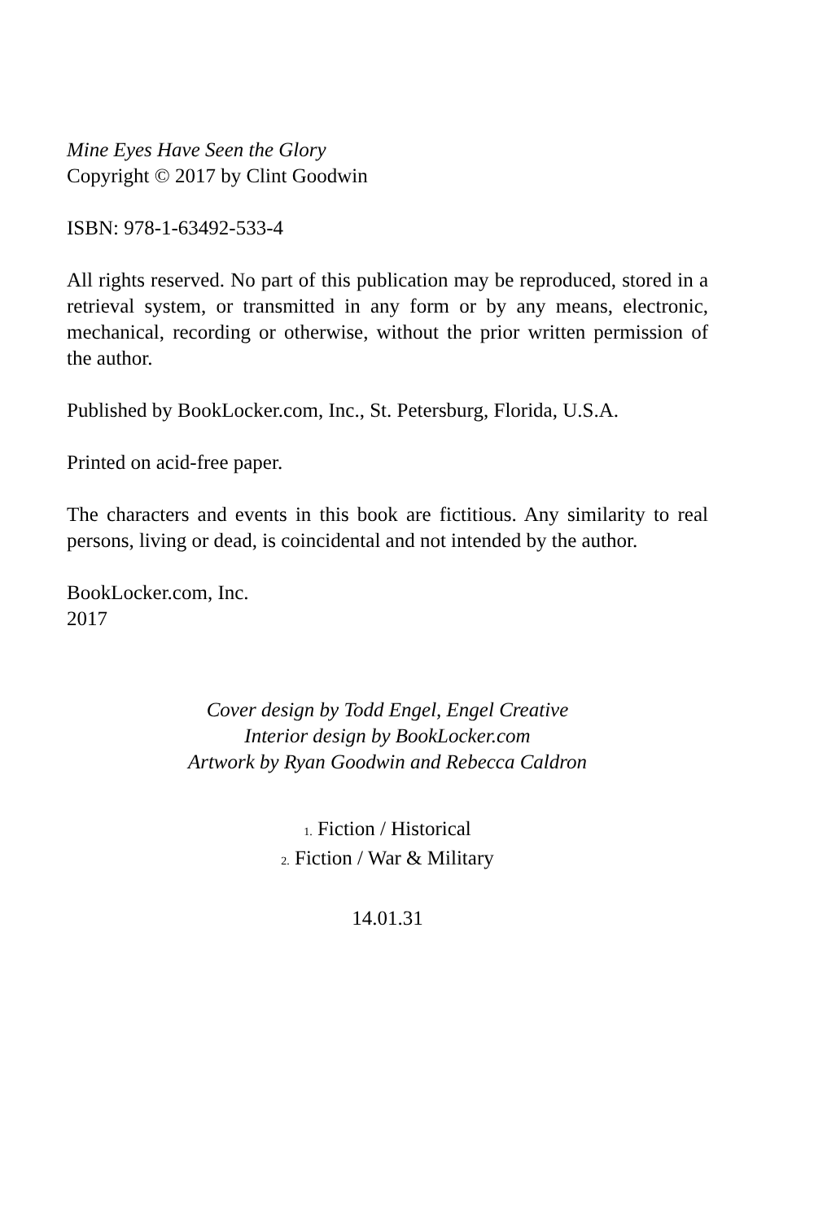Mine Eyes Have Seen the Glory
Copyright © 2017 by Clint Goodwin
ISBN: 978-1-63492-533-4
All rights reserved. No part of this publication may be reproduced, stored in a retrieval system, or transmitted in any form or by any means, electronic, mechanical, recording or otherwise, without the prior written permission of the author.
Published by BookLocker.com, Inc., St. Petersburg, Florida, U.S.A.
Printed on acid-free paper.
The characters and events in this book are fictitious. Any similarity to real persons, living or dead, is coincidental and not intended by the author.
BookLocker.com, Inc.
2017
Cover design by Todd Engel, Engel Creative
Interior design by BookLocker.com
Artwork by Ryan Goodwin and Rebecca Caldron
1. Fiction / Historical
2. Fiction / War & Military
14.01.31